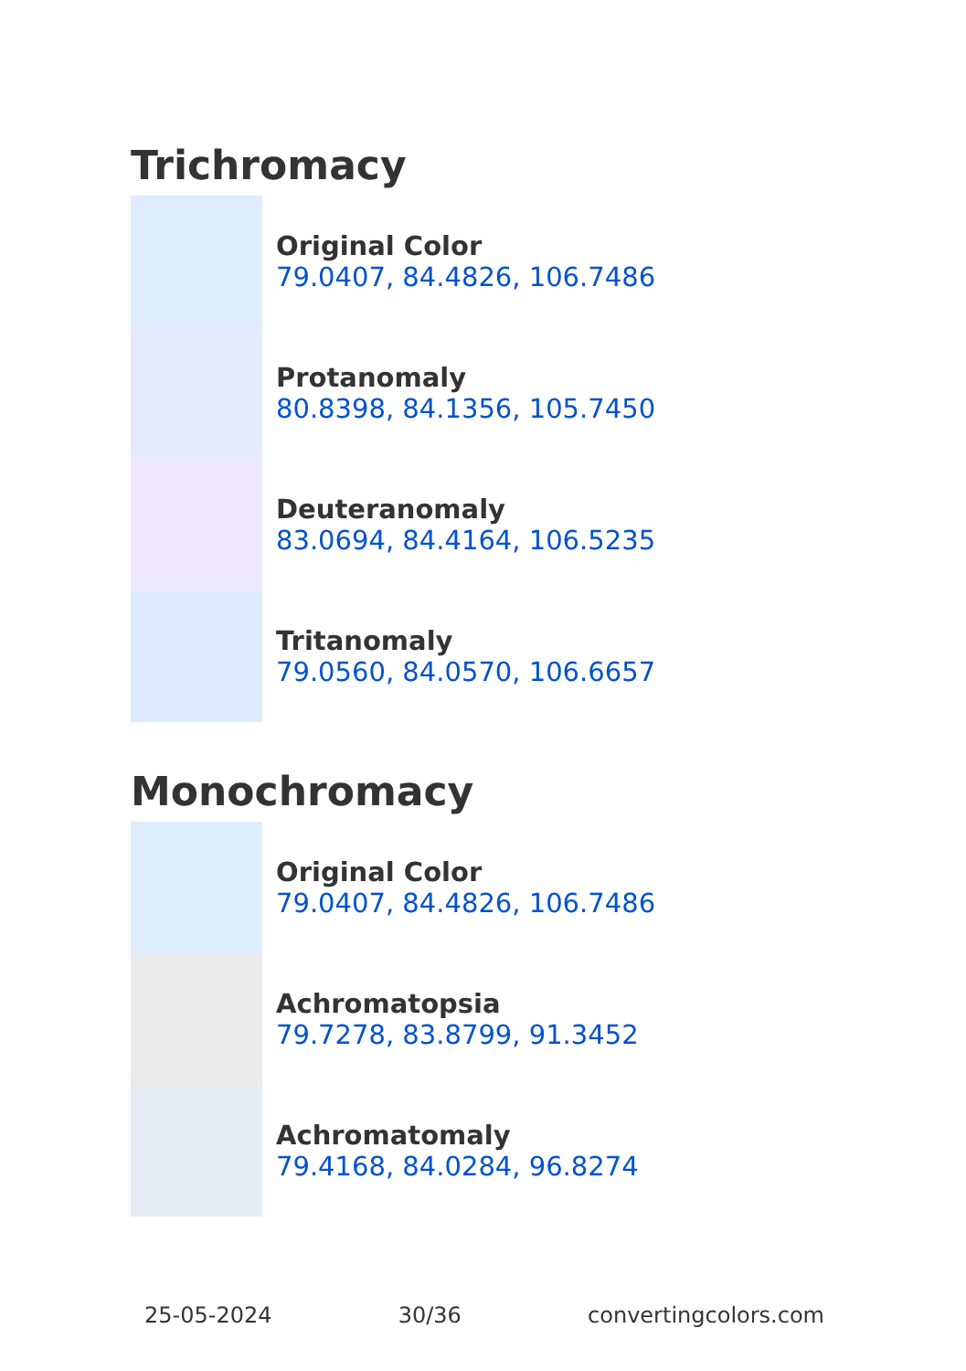Trichromacy
Original Color
79.0407, 84.4826, 106.7486
Protanomaly
80.8398, 84.1356, 105.7450
Deuteranomaly
83.0694, 84.4164, 106.5235
Tritanomaly
79.0560, 84.0570, 106.6657
Monochromacy
Original Color
79.0407, 84.4826, 106.7486
Achromatopsia
79.7278, 83.8799, 91.3452
Achromatomaly
79.4168, 84.0284, 96.8274
25-05-2024 30/36 convertingcolors.com